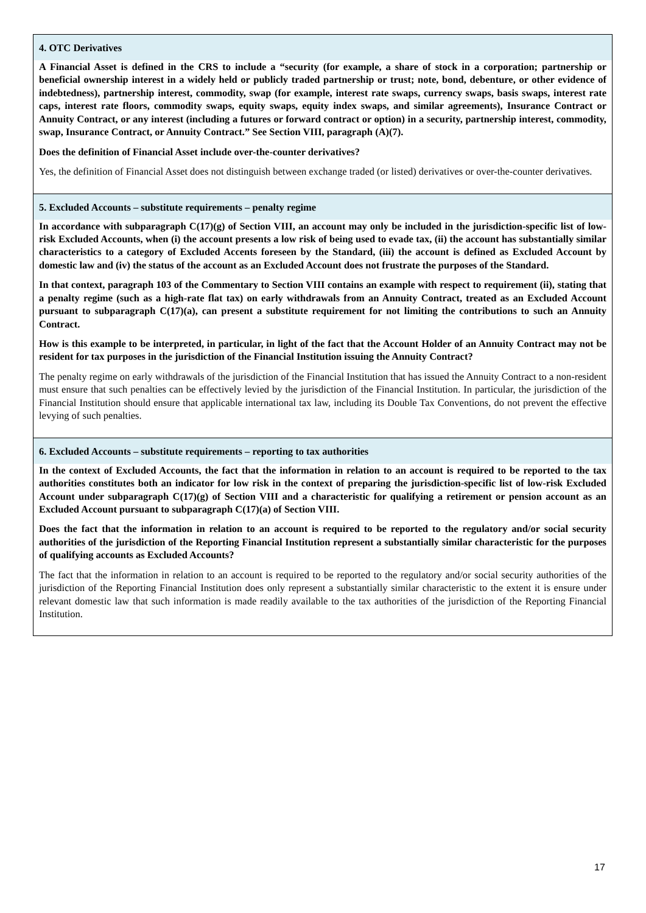| 4. OTC Derivatives |
| A Financial Asset is defined in the CRS to include a “security (for example, a share of stock in a corporation; partnership or beneficial ownership interest in a widely held or publicly traded partnership or trust; note, bond, debenture, or other evidence of indebtedness), partnership interest, commodity, swap (for example, interest rate swaps, currency swaps, basis swaps, interest rate caps, interest rate floors, commodity swaps, equity swaps, equity index swaps, and similar agreements), Insurance Contract or Annuity Contract, or any interest (including a futures or forward contract or option) in a security, partnership interest, commodity, swap, Insurance Contract, or Annuity Contract.” See Section VIII, paragraph (A)(7). Does the definition of Financial Asset include over-the-counter derivatives? Yes, the definition of Financial Asset does not distinguish between exchange traded (or listed) derivatives or over-the-counter derivatives. |
| 5. Excluded Accounts – substitute requirements – penalty regime |
| In accordance with subparagraph C(17)(g) of Section VIII, an account may only be included in the jurisdiction-specific list of low-risk Excluded Accounts, when (i) the account presents a low risk of being used to evade tax, (ii) the account has substantially similar characteristics to a category of Excluded Accents foreseen by the Standard, (iii) the account is defined as Excluded Account by domestic law and (iv) the status of the account as an Excluded Account does not frustrate the purposes of the Standard. In that context, paragraph 103 of the Commentary to Section VIII contains an example with respect to requirement (ii), stating that a penalty regime (such as a high-rate flat tax) on early withdrawals from an Annuity Contract, treated as an Excluded Account pursuant to subparagraph C(17)(a), can present a substitute requirement for not limiting the contributions to such an Annuity Contract. How is this example to be interpreted, in particular, in light of the fact that the Account Holder of an Annuity Contract may not be resident for tax purposes in the jurisdiction of the Financial Institution issuing the Annuity Contract? The penalty regime on early withdrawals of the jurisdiction of the Financial Institution that has issued the Annuity Contract to a non-resident must ensure that such penalties can be effectively levied by the jurisdiction of the Financial Institution. In particular, the jurisdiction of the Financial Institution should ensure that applicable international tax law, including its Double Tax Conventions, do not prevent the effective levying of such penalties. |
| 6. Excluded Accounts – substitute requirements – reporting to tax authorities |
| In the context of Excluded Accounts, the fact that the information in relation to an account is required to be reported to the tax authorities constitutes both an indicator for low risk in the context of preparing the jurisdiction-specific list of low-risk Excluded Account under subparagraph C(17)(g) of Section VIII and a characteristic for qualifying a retirement or pension account as an Excluded Account pursuant to subparagraph C(17)(a) of Section VIII. Does the fact that the information in relation to an account is required to be reported to the regulatory and/or social security authorities of the jurisdiction of the Reporting Financial Institution represent a substantially similar characteristic for the purposes of qualifying accounts as Excluded Accounts? The fact that the information in relation to an account is required to be reported to the regulatory and/or social security authorities of the jurisdiction of the Reporting Financial Institution does only represent a substantially similar characteristic to the extent it is ensure under relevant domestic law that such information is made readily available to the tax authorities of the jurisdiction of the Reporting Financial Institution. |
17